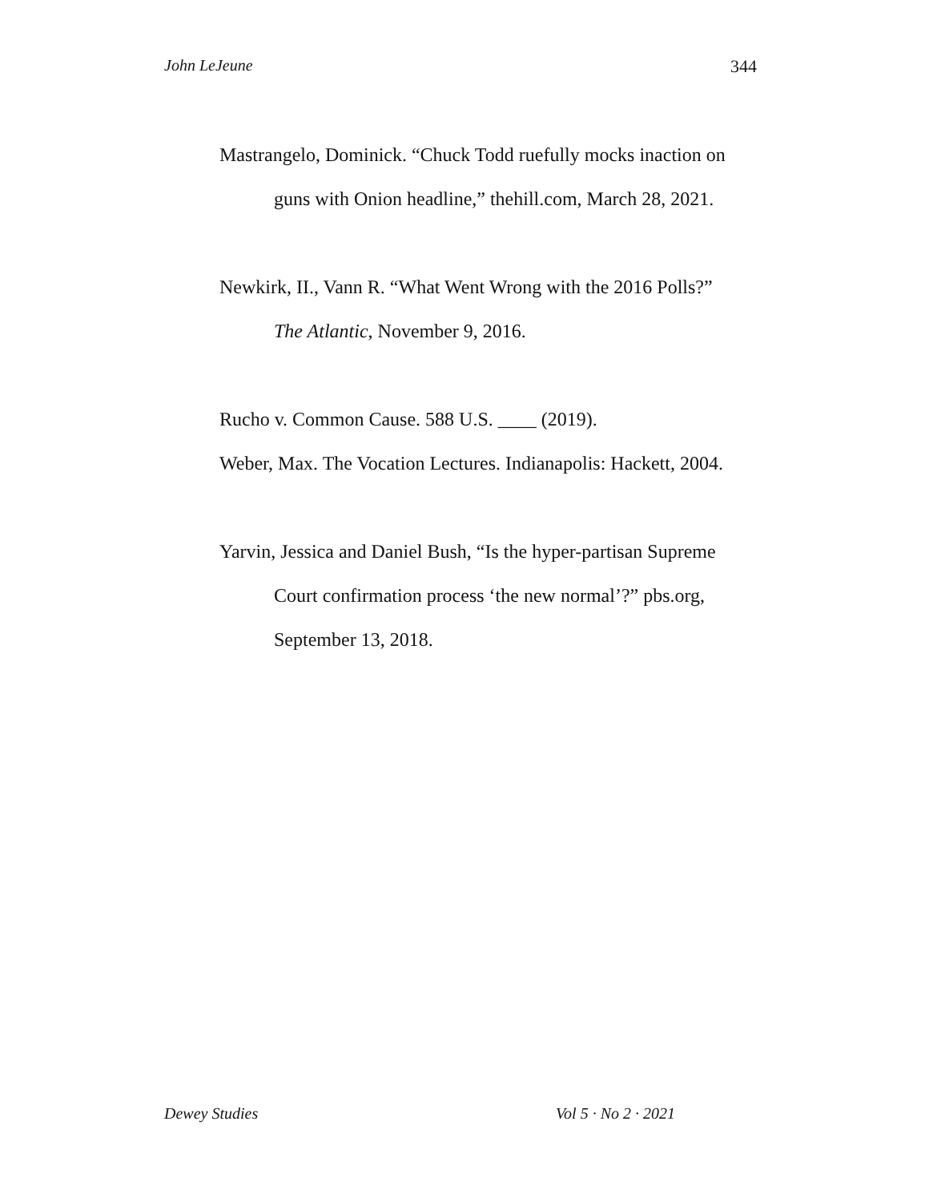John LeJeune 344
Mastrangelo, Dominick. “Chuck Todd ruefully mocks inaction on guns with Onion headline,” thehill.com, March 28, 2021.
Newkirk, II., Vann R. “What Went Wrong with the 2016 Polls?” The Atlantic, November 9, 2016.
Rucho v. Common Cause. 588 U.S. ____ (2019).
Weber, Max. The Vocation Lectures. Indianapolis: Hackett, 2004.
Yarvin, Jessica and Daniel Bush, “Is the hyper-partisan Supreme Court confirmation process ‘the new normal’?” pbs.org, September 13, 2018.
Dewey Studies Vol 5 · No 2 · 2021